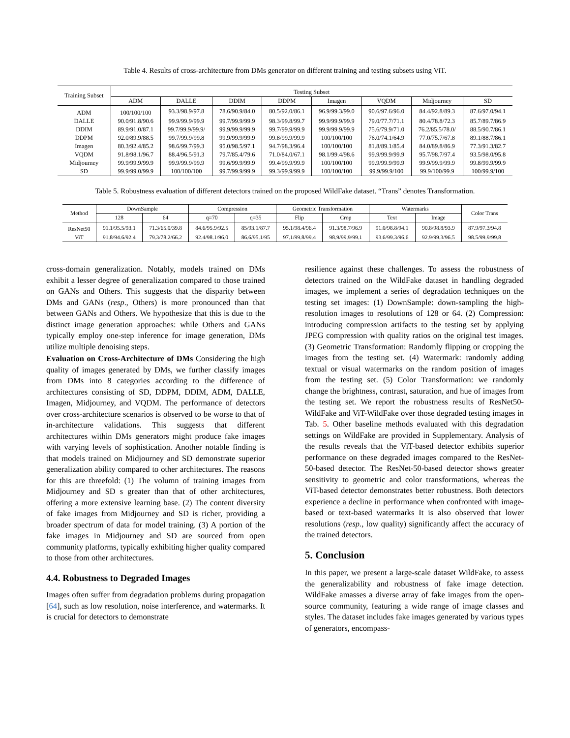Table 4. Results of cross-architecture from DMs generator on different training and testing subsets using ViT.
| Training Subset | Testing Subset | | | | | | | |
| --- | --- | --- | --- | --- | --- | --- | --- | --- |
| | ADM | DALLE | DDIM | DDPM | Imagen | VQDM | Midjourney | SD |
| ADM | 100/100/100 | 93.3/98.9/97.8 | 78.6/90.9/84.0 | 80.5/92.0/86.1 | 96.9/99.3/99.0 | 90.6/97.6/96.0 | 84.4/92.8/89.3 | 87.6/97.0/94.1 |
| DALLE | 90.0/91.8/90.6 | 99.9/99.9/99.9 | 99.7/99.9/99.9 | 98.3/99.8/99.7 | 99.9/99.9/99.9 | 79.0/77.7/71.1 | 80.4/78.8/72.3 | 85.7/89.7/86.9 |
| DDIM | 89.9/91.0/87.1 | 99.7/99.9/99.9/ | 99.9/99.9/99.9 | 99.7/99.9/99.9 | 99.9/99.9/99.9 | 75.6/79.9/71.0 | 76.2/85.5/78.0/ | 88.5/90.7/86.1 |
| DDPM | 92.0/89.9/88.5 | 99.7/99.9/99.8 | 99.9/99.9/99.9 | 99.8/99.9/99.9 | 100/100/100 | 76.0/74.1/64.9 | 77.0/75.7/67.8 | 89.1/88.7/86.1 |
| Imagen | 80.3/92.4/85.2 | 98.6/99.7/99.3 | 95.0/98.5/97.1 | 94.7/98.3/96.4 | 100/100/100 | 81.8/89.1/85.4 | 84.0/89.8/86.9 | 77.3/91.3/82.7 |
| VQDM | 91.8/98.1/96.7 | 88.4/96.5/91.3 | 79.7/85.4/79.6 | 71.0/84.0/67.1 | 98.1/99.4/98.6 | 99.9/99.9/99.9 | 95.7/98.7/97.4 | 93.5/98.0/95.8 |
| Midjourney | 99.9/99.9/99.9 | 99.9/99.9/99.9 | 99.6/99.9/99.9 | 99.4/99.9/99.9 | 100/100/100 | 99.9/99.9/99.9 | 99.9/99.9/99.9 | 99.8/99.9/99.9 |
| SD | 99.9/99.0/99.9 | 100/100/100 | 99.7/99.9/99.9 | 99.3/99.9/99.9 | 100/100/100 | 99.9/99.9/100 | 99.9/100/99.9 | 100/99.9/100 |
Table 5. Robustness evaluation of different detectors trained on the proposed WildFake dataset. “Trans” denotes Transformation.
| Method | DownSample | | Compression | | Geometric Transformation | | Watermarks | | Color Trans |
| --- | --- | --- | --- | --- | --- | --- | --- | --- | --- |
| | 128 | 64 | q=70 | q=35 | Flip | Crop | Text | Image | |
| ResNet50 | 91.1/95.5/93.1 | 71.3/65.0/39.8 | 84.6/95.9/92.5 | 85/93.1/87.7 | 95.1/98.4/96.4 | 91.3/98.7/96.9 | 91.0/98.8/94.1 | 90.8/98.8/93.9 | 87.9/97.3/94.8 |
| ViT | 91.8/94.6/92.4 | 79.3/78.2/66.2 | 92.4/98.1/96.0 | 86.6/95.1/95 | 97.1/99.8/99.4 | 98.9/99.9/99.1 | 93.6/99.3/96.6 | 92.9/99.3/96.5 | 98.5/99.9/99.8 |
cross-domain generalization. Notably, models trained on DMs exhibit a lesser degree of generalization compared to those trained on GANs and Others. This suggests that the disparity between DMs and GANs (resp., Others) is more pronounced than that between GANs and Others. We hypothesize that this is due to the distinct image generation approaches: while Others and GANs typically employ one-step inference for image generation, DMs utilize multiple denoising steps.
Evaluation on Cross-Architecture of DMs Considering the high quality of images generated by DMs, we further classify images from DMs into 8 categories according to the difference of architectures consisting of SD, DDPM, DDIM, ADM, DALLE, Imagen, Midjourney, and VQDM. The performance of detectors over cross-architecture scenarios is observed to be worse to that of in-architecture validations. This suggests that different architectures within DMs generators might produce fake images with varying levels of sophistication. Another notable finding is that models trained on Midjourney and SD demonstrate superior generalization ability compared to other architectures. The reasons for this are threefold: (1) The volumn of training images from Midjourney and SD s greater than that of other architectures, offering a more extensive learning base. (2) The content diversity of fake images from Midjourney and SD is richer, providing a broader spectrum of data for model training. (3) A portion of the fake images in Midjourney and SD are sourced from open community platforms, typically exhibiting higher quality compared to those from other architectures.
4.4. Robustness to Degraded Images
Images often suffer from degradation problems during propagation [64], such as low resolution, noise interference, and watermarks. It is crucial for detectors to demonstrate
resilience against these challenges. To assess the robustness of detectors trained on the WildFake dataset in handling degraded images, we implement a series of degradation techniques on the testing set images: (1) DownSample: down-sampling the high-resolution images to resolutions of 128 or 64. (2) Compression: introducing compression artifacts to the testing set by applying JPEG compression with quality ratios on the original test images. (3) Geometric Transformation: Randomly flipping or cropping the images from the testing set. (4) Watermark: randomly adding textual or visual watermarks on the random position of images from the testing set. (5) Color Transformation: we randomly change the brightness, contrast, saturation, and hue of images from the testing set. We report the robustness results of ResNet50-WildFake and ViT-WildFake over those degraded testing images in Tab. 5. Other baseline methods evaluated with this degradation settings on WildFake are provided in Supplementary. Analysis of the results reveals that the ViT-based detector exhibits superior performance on these degraded images compared to the ResNet-50-based detector. The ResNet-50-based detector shows greater sensitivity to geometric and color transformations, whereas the ViT-based detector demonstrates better robustness. Both detectors experience a decline in performance when confronted with image-based or text-based watermarks It is also observed that lower resolutions (resp., low quality) significantly affect the accuracy of the trained detectors.
5. Conclusion
In this paper, we present a large-scale dataset WildFake, to assess the generalizability and robustness of fake image detection. WildFake amasses a diverse array of fake images from the open-source community, featuring a wide range of image classes and styles. The dataset includes fake images generated by various types of generators, encompass-